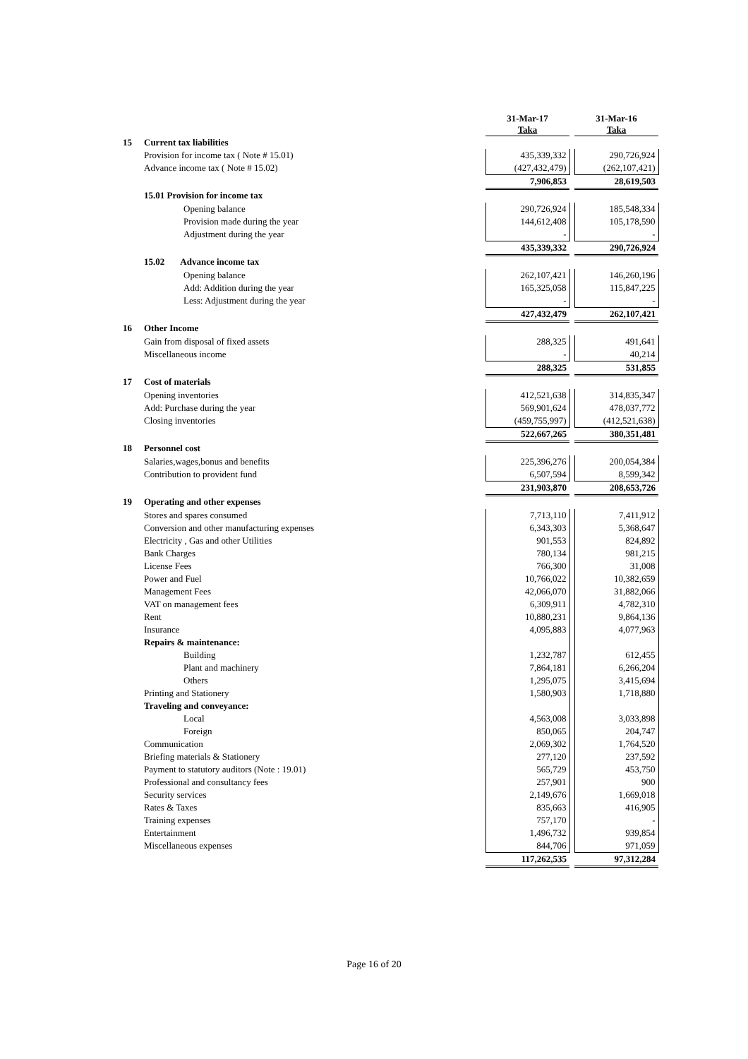| | | 31-Mar-17 Taka | | 31-Mar-16 Taka |
| 15 | Current tax liabilities | | | |
| | Provision for income tax ( Note # 15.01) | 435,339,332 | | 290,726,924 |
| | Advance income tax ( Note # 15.02) | (427,432,479) | | (262,107,421) |
| | | 7,906,853 | | 28,619,503 |
| | 15.01 Provision for income tax | | | |
| | Opening balance | 290,726,924 | | 185,548,334 |
| | Provision made during the year | 144,612,408 | | 105,178,590 |
| | Adjustment during the year | - | | - |
| | | 435,339,332 | | 290,726,924 |
| | 15.02 Advance income tax | | | |
| | Opening balance | 262,107,421 | | 146,260,196 |
| | Add: Addition during the year | 165,325,058 | | 115,847,225 |
| | Less: Adjustment during the year | - | | - |
| | | 427,432,479 | | 262,107,421 |
| 16 | Other Income | | | |
| | Gain from disposal of fixed assets | 288,325 | | 491,641 |
| | Miscellaneous income | - | | 40,214 |
| | | 288,325 | | 531,855 |
| 17 | Cost of materials | | | |
| | Opening inventories | 412,521,638 | | 314,835,347 |
| | Add: Purchase during the year | 569,901,624 | | 478,037,772 |
| | Closing inventories | (459,755,997) | | (412,521,638) |
| | | 522,667,265 | | 380,351,481 |
| 18 | Personnel cost | | | |
| | Salaries,wages,bonus and benefits | 225,396,276 | | 200,054,384 |
| | Contribution to provident fund | 6,507,594 | | 8,599,342 |
| | | 231,903,870 | | 208,653,726 |
| 19 | Operating and other expenses | | | |
| | Stores and spares consumed | 7,713,110 | | 7,411,912 |
| | Conversion and other manufacturing expenses | 6,343,303 | | 5,368,647 |
| | Electricity , Gas and other Utilities | 901,553 | | 824,892 |
| | Bank Charges | 780,134 | | 981,215 |
| | License Fees | 766,300 | | 31,008 |
| | Power and Fuel | 10,766,022 | | 10,382,659 |
| | Management Fees | 42,066,070 | | 31,882,066 |
| | VAT on management fees | 6,309,911 | | 4,782,310 |
| | Rent | 10,880,231 | | 9,864,136 |
| | Insurance | 4,095,883 | | 4,077,963 |
| | Repairs & maintenance: | | | |
| | Building | 1,232,787 | | 612,455 |
| | Plant and machinery | 7,864,181 | | 6,266,204 |
| | Others | 1,295,075 | | 3,415,694 |
| | Printing and Stationery | 1,580,903 | | 1,718,880 |
| | Traveling and conveyance: | | | |
| | Local | 4,563,008 | | 3,033,898 |
| | Foreign | 850,065 | | 204,747 |
| | Communication | 2,069,302 | | 1,764,520 |
| | Briefing materials & Stationery | 277,120 | | 237,592 |
| | Payment to statutory auditors (Note : 19.01) | 565,729 | | 453,750 |
| | Professional and consultancy fees | 257,901 | | 900 |
| | Security services | 2,149,676 | | 1,669,018 |
| | Rates & Taxes | 835,663 | | 416,905 |
| | Training expenses | 757,170 | | - |
| | Entertainment | 1,496,732 | | 939,854 |
| | Miscellaneous expenses | 844,706 | | 971,059 |
| | | 117,262,535 | | 97,312,284 |
Page 16 of 20